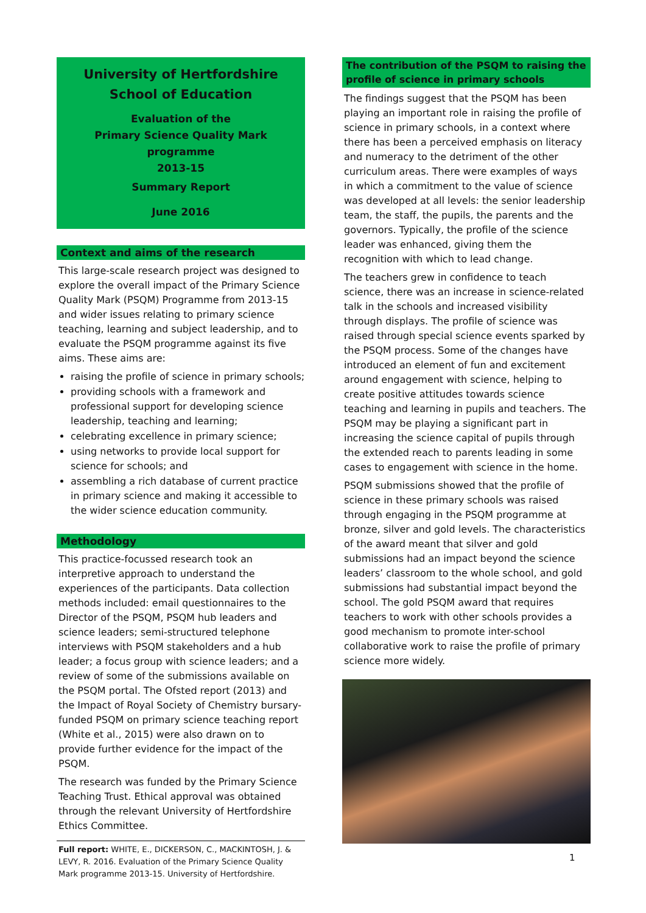University of Hertfordshire
School of Education
Evaluation of the
Primary Science Quality Mark programme
2013-15
Summary Report
June 2016
Context and aims of the research
This large-scale research project was designed to explore the overall impact of the Primary Science Quality Mark (PSQM) Programme from 2013-15 and wider issues relating to primary science teaching, learning and subject leadership, and to evaluate the PSQM programme against its five aims. These aims are:
raising the profile of science in primary schools;
providing schools with a framework and professional support for developing science leadership, teaching and learning;
celebrating excellence in primary science;
using networks to provide local support for science for schools; and
assembling a rich database of current practice in primary science and making it accessible to the wider science education community.
Methodology
This practice-focussed research took an interpretive approach to understand the experiences of the participants. Data collection methods included: email questionnaires to the Director of the PSQM, PSQM hub leaders and science leaders; semi-structured telephone interviews with PSQM stakeholders and a hub leader; a focus group with science leaders; and a review of some of the submissions available on the PSQM portal. The Ofsted report (2013) and the Impact of Royal Society of Chemistry bursary-funded PSQM on primary science teaching report (White et al., 2015) were also drawn on to provide further evidence for the impact of the PSQM.
The research was funded by the Primary Science Teaching Trust. Ethical approval was obtained through the relevant University of Hertfordshire Ethics Committee.
Full report: WHITE, E., DICKERSON, C., MACKINTOSH, J. & LEVY, R. 2016. Evaluation of the Primary Science Quality Mark programme 2013-15. University of Hertfordshire.
The contribution of the PSQM to raising the profile of science in primary schools
The findings suggest that the PSQM has been playing an important role in raising the profile of science in primary schools, in a context where there has been a perceived emphasis on literacy and numeracy to the detriment of the other curriculum areas. There were examples of ways in which a commitment to the value of science was developed at all levels: the senior leadership team, the staff, the pupils, the parents and the governors. Typically, the profile of the science leader was enhanced, giving them the recognition with which to lead change.
The teachers grew in confidence to teach science, there was an increase in science-related talk in the schools and increased visibility through displays. The profile of science was raised through special science events sparked by the PSQM process. Some of the changes have introduced an element of fun and excitement around engagement with science, helping to create positive attitudes towards science teaching and learning in pupils and teachers. The PSQM may be playing a significant part in increasing the science capital of pupils through the extended reach to parents leading in some cases to engagement with science in the home.
PSQM submissions showed that the profile of science in these primary schools was raised through engaging in the PSQM programme at bronze, silver and gold levels. The characteristics of the award meant that silver and gold submissions had an impact beyond the science leaders’ classroom to the whole school, and gold submissions had substantial impact beyond the school. The gold PSQM award that requires teachers to work with other schools provides a good mechanism to promote inter-school collaborative work to raise the profile of primary science more widely.
1